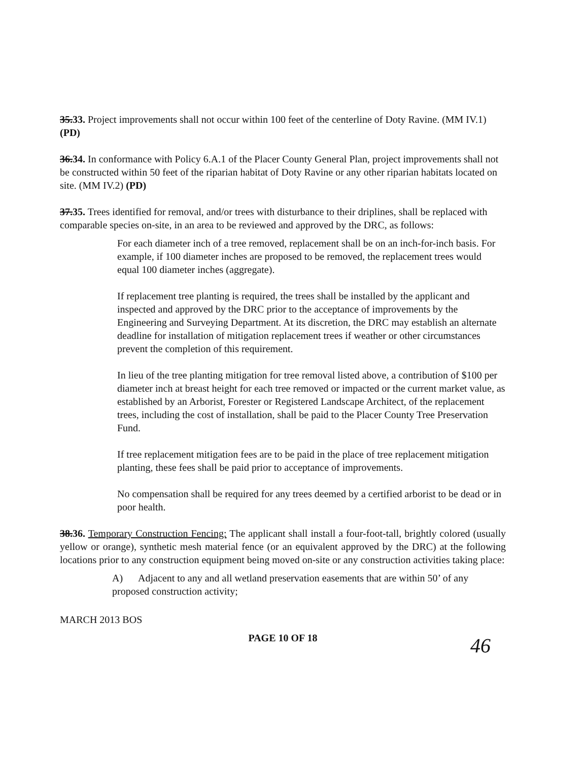35.33. Project improvements shall not occur within 100 feet of the centerline of Doty Ravine. (MM IV.1) (PD)
36.34. In conformance with Policy 6.A.1 of the Placer County General Plan, project improvements shall not be constructed within 50 feet of the riparian habitat of Doty Ravine or any other riparian habitats located on site. (MM IV.2) (PD)
37.35. Trees identified for removal, and/or trees with disturbance to their driplines, shall be replaced with comparable species on-site, in an area to be reviewed and approved by the DRC, as follows:
For each diameter inch of a tree removed, replacement shall be on an inch-for-inch basis. For example, if 100 diameter inches are proposed to be removed, the replacement trees would equal 100 diameter inches (aggregate).
If replacement tree planting is required, the trees shall be installed by the applicant and inspected and approved by the DRC prior to the acceptance of improvements by the Engineering and Surveying Department. At its discretion, the DRC may establish an alternate deadline for installation of mitigation replacement trees if weather or other circumstances prevent the completion of this requirement.
In lieu of the tree planting mitigation for tree removal listed above, a contribution of $100 per diameter inch at breast height for each tree removed or impacted or the current market value, as established by an Arborist, Forester or Registered Landscape Architect, of the replacement trees, including the cost of installation, shall be paid to the Placer County Tree Preservation Fund.
If tree replacement mitigation fees are to be paid in the place of tree replacement mitigation planting, these fees shall be paid prior to acceptance of improvements.
No compensation shall be required for any trees deemed by a certified arborist to be dead or in poor health.
38.36. Temporary Construction Fencing: The applicant shall install a four-foot-tall, brightly colored (usually yellow or orange), synthetic mesh material fence (or an equivalent approved by the DRC) at the following locations prior to any construction equipment being moved on-site or any construction activities taking place:
A) Adjacent to any and all wetland preservation easements that are within 50’ of any proposed construction activity;
MARCH 2013 BOS
PAGE 10 OF 18
46